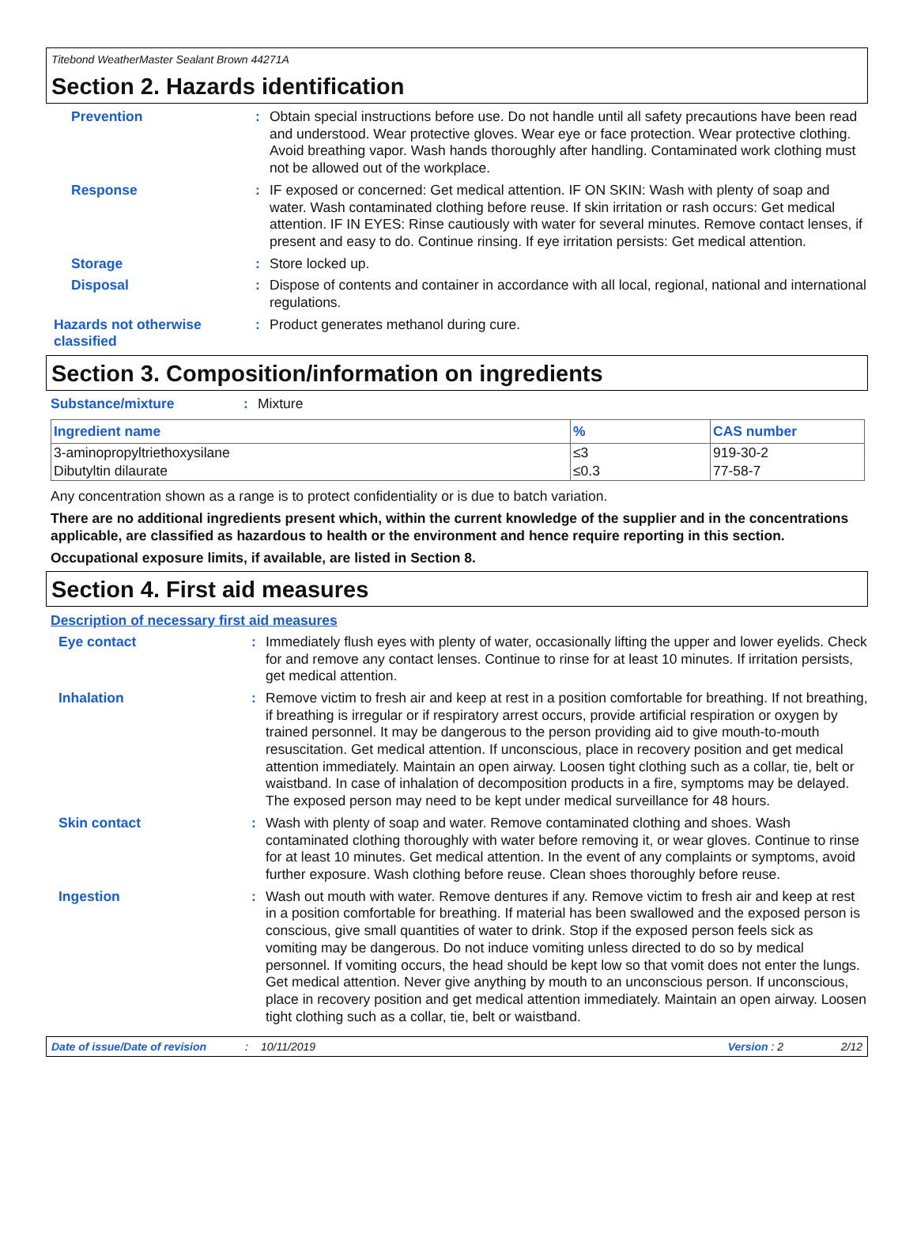Titebond WeatherMaster Sealant Brown 44271A
Section 2. Hazards identification
Prevention : Obtain special instructions before use. Do not handle until all safety precautions have been read and understood. Wear protective gloves. Wear eye or face protection. Wear protective clothing. Avoid breathing vapor. Wash hands thoroughly after handling. Contaminated work clothing must not be allowed out of the workplace.
Response : IF exposed or concerned: Get medical attention. IF ON SKIN: Wash with plenty of soap and water. Wash contaminated clothing before reuse. If skin irritation or rash occurs: Get medical attention. IF IN EYES: Rinse cautiously with water for several minutes. Remove contact lenses, if present and easy to do. Continue rinsing. If eye irritation persists: Get medical attention.
Storage : Store locked up.
Disposal : Dispose of contents and container in accordance with all local, regional, national and international regulations.
Hazards not otherwise classified
: Product generates methanol during cure.
Section 3. Composition/information on ingredients
Substance/mixture : Mixture
| Ingredient name | % | CAS number |
| --- | --- | --- |
| 3-aminopropyltriethoxysilane | ≤3 | 919-30-2 |
| Dibutyltin dilaurate | ≤0.3 | 77-58-7 |
Any concentration shown as a range is to protect confidentiality or is due to batch variation.
There are no additional ingredients present which, within the current knowledge of the supplier and in the concentrations applicable, are classified as hazardous to health or the environment and hence require reporting in this section.
Occupational exposure limits, if available, are listed in Section 8.
Section 4. First aid measures
Description of necessary first aid measures
Eye contact : Immediately flush eyes with plenty of water, occasionally lifting the upper and lower eyelids. Check for and remove any contact lenses. Continue to rinse for at least 10 minutes. If irritation persists, get medical attention.
Inhalation : Remove victim to fresh air and keep at rest in a position comfortable for breathing. If not breathing, if breathing is irregular or if respiratory arrest occurs, provide artificial respiration or oxygen by trained personnel. It may be dangerous to the person providing aid to give mouth-to-mouth resuscitation. Get medical attention. If unconscious, place in recovery position and get medical attention immediately. Maintain an open airway. Loosen tight clothing such as a collar, tie, belt or waistband. In case of inhalation of decomposition products in a fire, symptoms may be delayed. The exposed person may need to be kept under medical surveillance for 48 hours.
Skin contact : Wash with plenty of soap and water. Remove contaminated clothing and shoes. Wash contaminated clothing thoroughly with water before removing it, or wear gloves. Continue to rinse for at least 10 minutes. Get medical attention. In the event of any complaints or symptoms, avoid further exposure. Wash clothing before reuse. Clean shoes thoroughly before reuse.
Ingestion : Wash out mouth with water. Remove dentures if any. Remove victim to fresh air and keep at rest in a position comfortable for breathing. If material has been swallowed and the exposed person is conscious, give small quantities of water to drink. Stop if the exposed person feels sick as vomiting may be dangerous. Do not induce vomiting unless directed to do so by medical personnel. If vomiting occurs, the head should be kept low so that vomit does not enter the lungs. Get medical attention. Never give anything by mouth to an unconscious person. If unconscious, place in recovery position and get medical attention immediately. Maintain an open airway. Loosen tight clothing such as a collar, tie, belt or waistband.
Date of issue/Date of revision: 10/11/2019 Version : 2 2/12